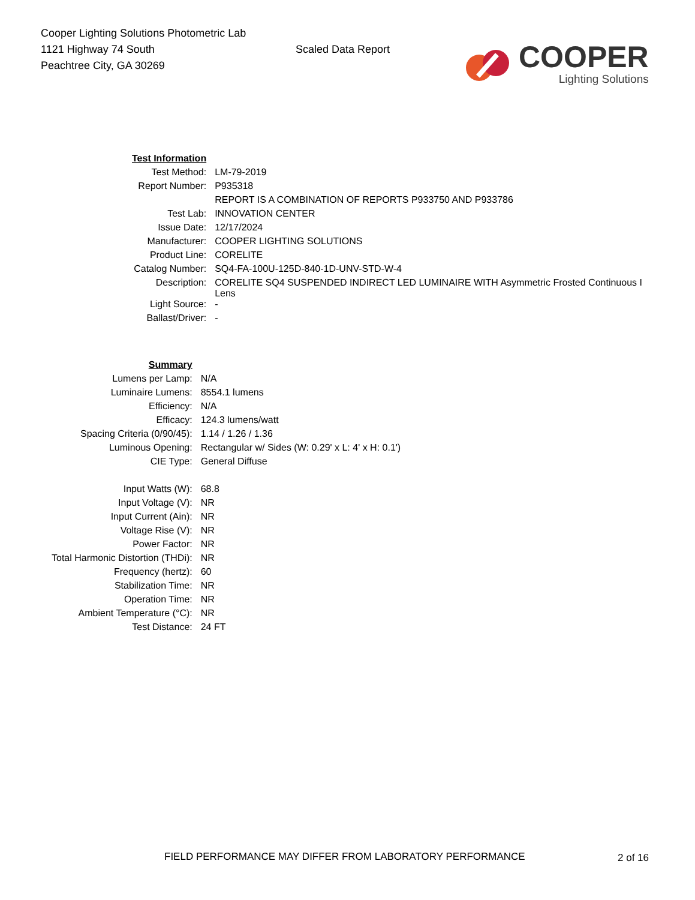Cooper Lighting Solutions Photometric Lab
1121 Highway 74 South
Peachtree City, GA 30269
Scaled Data Report
COOPER
Lighting Solutions
| Test Information | |
| Test Method: | LM-79-2019 |
| Report Number: | P935318 |
| | REPORT IS A COMBINATION OF REPORTS P933750 AND P933786 |
| Test Lab: | INNOVATION CENTER |
| Issue Date: | 12/17/2024 |
| Manufacturer: | COOPER LIGHTING SOLUTIONS |
| Product Line: | CORELITE |
| Catalog Number: | SQ4-FA-100U-125D-840-1D-UNV-STD-W-4 |
| Description: | CORELITE SQ4 SUSPENDED INDIRECT LED LUMINAIRE WITH Asymmetric Frosted Continuous I Lens |
| Light Source: | - |
| Ballast/Driver: | - |
| Summary | |
| Lumens per Lamp: | N/A |
| Luminaire Lumens: | 8554.1 lumens |
| Efficiency: | N/A |
| Efficacy: | 124.3 lumens/watt |
| Spacing Criteria (0/90/45): | 1.14 / 1.26 / 1.36 |
| Luminous Opening: | Rectangular w/ Sides (W: 0.29' x L: 4' x H: 0.1') |
| CIE Type: | General Diffuse |
| Input Watts (W): | 68.8 |
| Input Voltage (V): | NR |
| Input Current (Ain): | NR |
| Voltage Rise (V): | NR |
| Power Factor: | NR |
| Total Harmonic Distortion (THDi): | NR |
| Frequency (hertz): | 60 |
| Stabilization Time: | NR |
| Operation Time: | NR |
| Ambient Temperature (°C): | NR |
| Test Distance: | 24 FT |
FIELD PERFORMANCE MAY DIFFER FROM LABORATORY PERFORMANCE
2 of 16